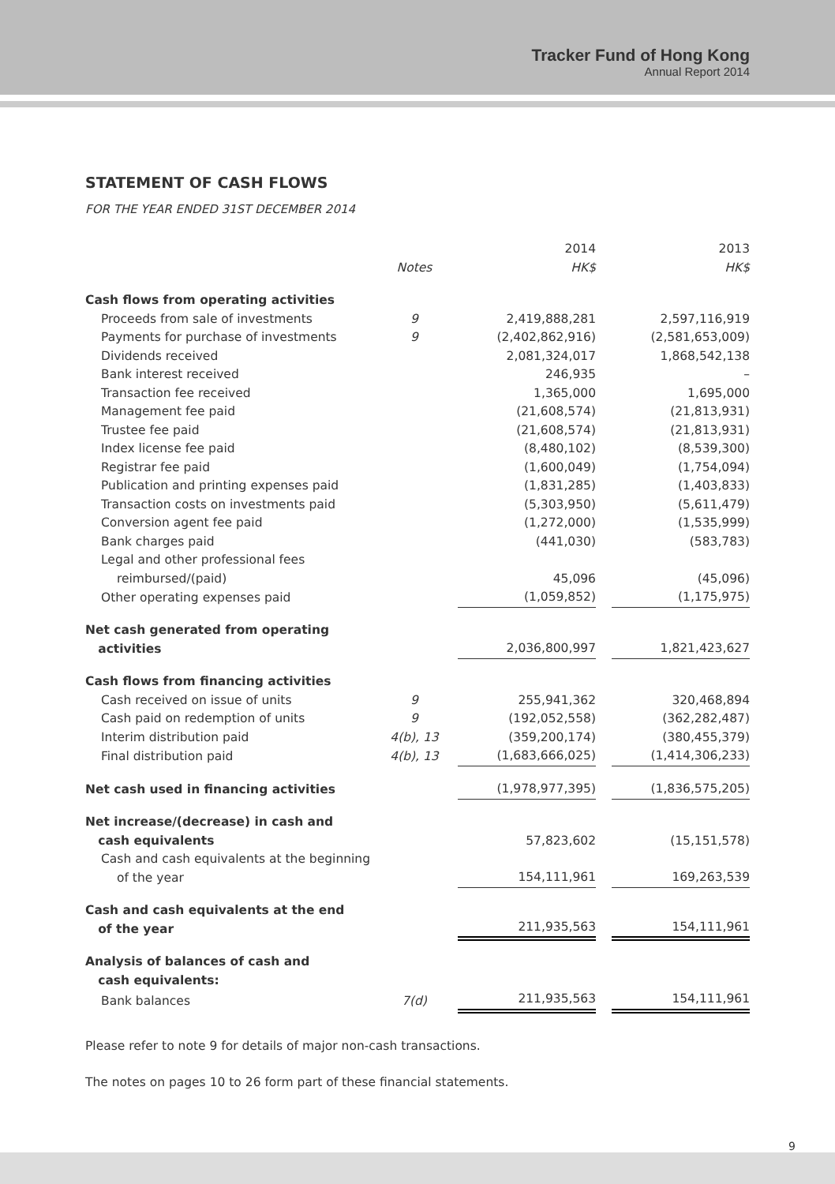Tracker Fund of Hong Kong
Annual Report 2014
STATEMENT OF CASH FLOWS
FOR THE YEAR ENDED 31ST DECEMBER 2014
| | | 2014 | | 2013 |
| --- | --- | --- | --- | --- |
| | Notes | HK$ | | HK$ |
| Cash flows from operating activities | | | | |
| Proceeds from sale of investments | 9 | 2,419,888,281 | | 2,597,116,919 |
| Payments for purchase of investments | 9 | (2,402,862,916) | | (2,581,653,009) |
| Dividends received | | 2,081,324,017 | | 1,868,542,138 |
| Bank interest received | | 246,935 | | – |
| Transaction fee received | | 1,365,000 | | 1,695,000 |
| Management fee paid | | (21,608,574) | | (21,813,931) |
| Trustee fee paid | | (21,608,574) | | (21,813,931) |
| Index license fee paid | | (8,480,102) | | (8,539,300) |
| Registrar fee paid | | (1,600,049) | | (1,754,094) |
| Publication and printing expenses paid | | (1,831,285) | | (1,403,833) |
| Transaction costs on investments paid | | (5,303,950) | | (5,611,479) |
| Conversion agent fee paid | | (1,272,000) | | (1,535,999) |
| Bank charges paid | | (441,030) | | (583,783) |
| Legal and other professional fees reimbursed/(paid) | | 45,096 | | (45,096) |
| Other operating expenses paid | | (1,059,852) | | (1,175,975) |
| Net cash generated from operating activities | | 2,036,800,997 | | 1,821,423,627 |
| Cash flows from financing activities | | | | |
| Cash received on issue of units | 9 | 255,941,362 | | 320,468,894 |
| Cash paid on redemption of units | 9 | (192,052,558) | | (362,282,487) |
| Interim distribution paid | 4(b), 13 | (359,200,174) | | (380,455,379) |
| Final distribution paid | 4(b), 13 | (1,683,666,025) | | (1,414,306,233) |
| Net cash used in financing activities | | (1,978,977,395) | | (1,836,575,205) |
| Net increase/(decrease) in cash and cash equivalents | | 57,823,602 | | (15,151,578) |
| Cash and cash equivalents at the beginning of the year | | 154,111,961 | | 169,263,539 |
| Cash and cash equivalents at the end of the year | | 211,935,563 | | 154,111,961 |
| Analysis of balances of cash and cash equivalents: | | | | |
| Bank balances | 7(d) | 211,935,563 | | 154,111,961 |
Please refer to note 9 for details of major non-cash transactions.
The notes on pages 10 to 26 form part of these financial statements.
9